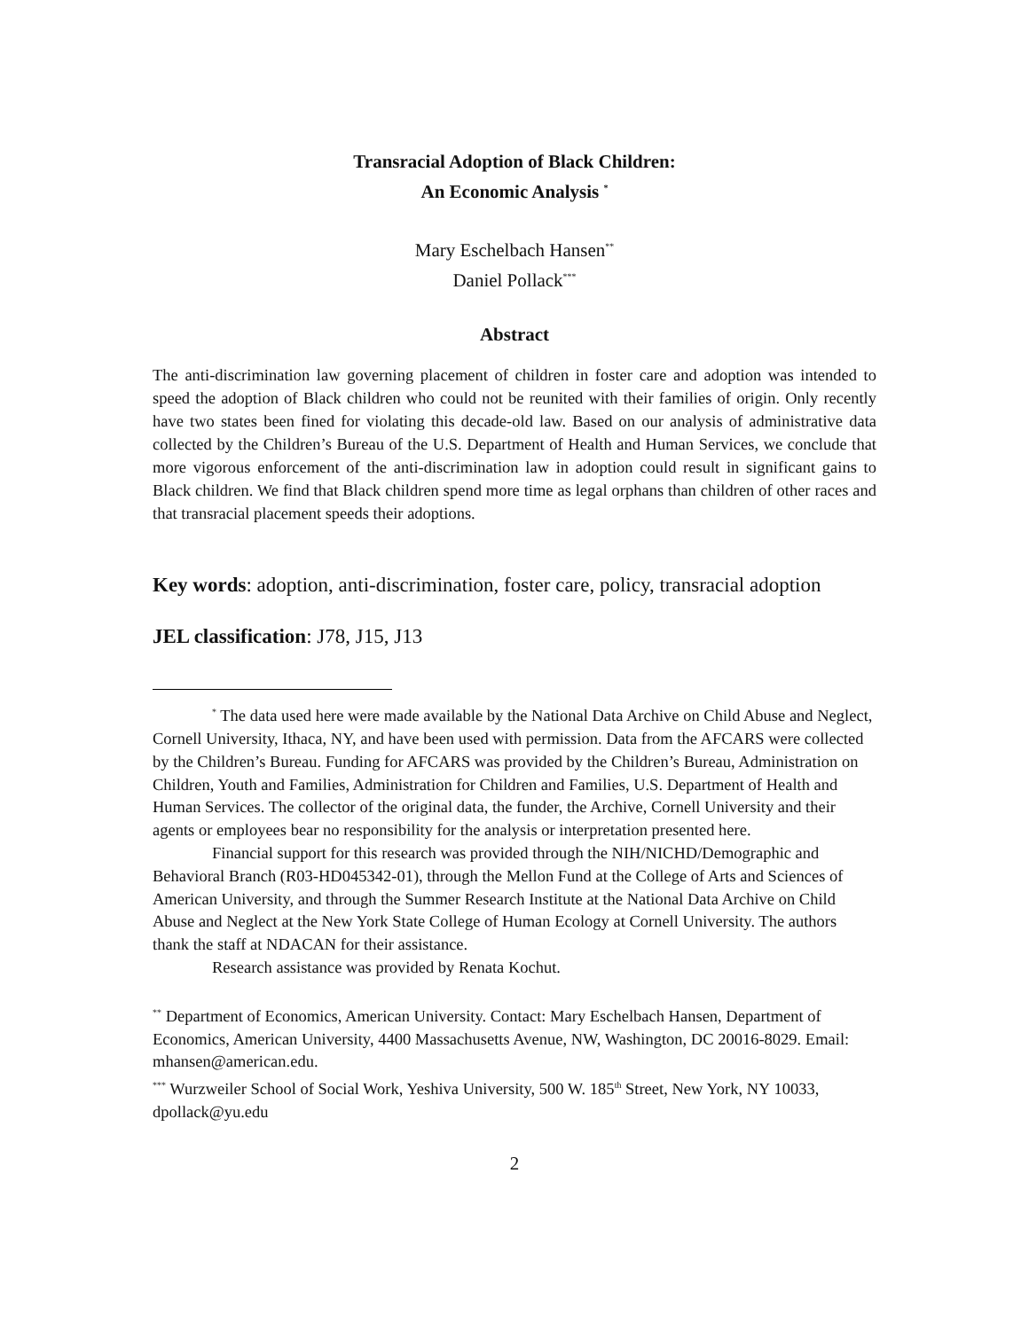Transracial Adoption of Black Children:
An Economic Analysis <sup>*</sup>
Mary Eschelbach Hansen<sup>**</sup>
Daniel Pollack<sup>***</sup>
Abstract
The anti-discrimination law governing placement of children in foster care and adoption was intended to speed the adoption of Black children who could not be reunited with their families of origin. Only recently have two states been fined for violating this decade-old law. Based on our analysis of administrative data collected by the Children’s Bureau of the U.S. Department of Health and Human Services, we conclude that more vigorous enforcement of the anti-discrimination law in adoption could result in significant gains to Black children. We find that Black children spend more time as legal orphans than children of other races and that transracial placement speeds their adoptions.
Key words: adoption, anti-discrimination, foster care, policy, transracial adoption
JEL classification: J78, J15, J13
<sup>*</sup> The data used here were made available by the National Data Archive on Child Abuse and Neglect, Cornell University, Ithaca, NY, and have been used with permission. Data from the AFCARS were collected by the Children’s Bureau. Funding for AFCARS was provided by the Children’s Bureau, Administration on Children, Youth and Families, Administration for Children and Families, U.S. Department of Health and Human Services. The collector of the original data, the funder, the Archive, Cornell University and their agents or employees bear no responsibility for the analysis or interpretation presented here.
Financial support for this research was provided through the NIH/NICHD/Demographic and Behavioral Branch (R03-HD045342-01), through the Mellon Fund at the College of Arts and Sciences of American University, and through the Summer Research Institute at the National Data Archive on Child Abuse and Neglect at the New York State College of Human Ecology at Cornell University. The authors thank the staff at NDACAN for their assistance.
Research assistance was provided by Renata Kochut.
<sup>**</sup> Department of Economics, American University. Contact: Mary Eschelbach Hansen, Department of Economics, American University, 4400 Massachusetts Avenue, NW, Washington, DC 20016-8029. Email: mhansen@american.edu.
<sup>***</sup> Wurzweiler School of Social Work, Yeshiva University, 500 W. 185<sup>th</sup> Street, New York, NY 10033, dpollack@yu.edu
2